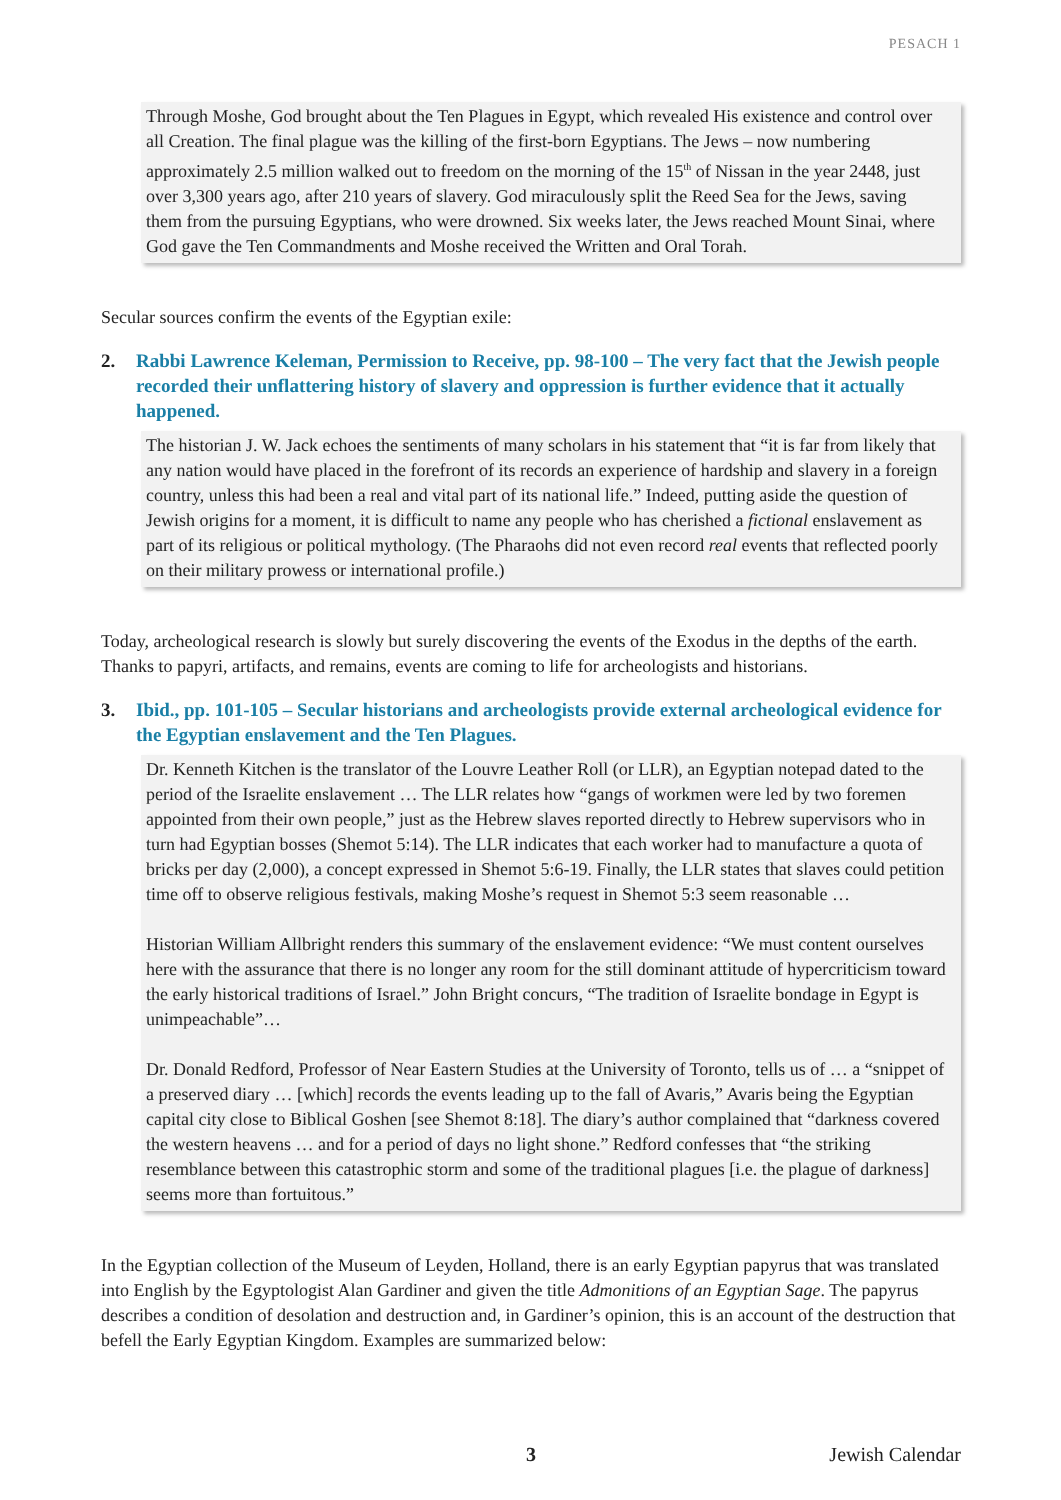PESACH 1
Through Moshe, God brought about the Ten Plagues in Egypt, which revealed His existence and control over all Creation. The final plague was the killing of the first-born Egyptians. The Jews – now numbering approximately 2.5 million walked out to freedom on the morning of the 15<sup>th</sup> of Nissan in the year 2448, just over 3,300 years ago, after 210 years of slavery. God miraculously split the Reed Sea for the Jews, saving them from the pursuing Egyptians, who were drowned. Six weeks later, the Jews reached Mount Sinai, where God gave the Ten Commandments and Moshe received the Written and Oral Torah.
Secular sources confirm the events of the Egyptian exile:
2. Rabbi Lawrence Keleman, Permission to Receive, pp. 98-100 – The very fact that the Jewish people recorded their unflattering history of slavery and oppression is further evidence that it actually happened.
The historian J. W. Jack echoes the sentiments of many scholars in his statement that “it is far from likely that any nation would have placed in the forefront of its records an experience of hardship and slavery in a foreign country, unless this had been a real and vital part of its national life.” Indeed, putting aside the question of Jewish origins for a moment, it is difficult to name any people who has cherished a fictional enslavement as part of its religious or political mythology. (The Pharaohs did not even record real events that reflected poorly on their military prowess or international profile.)
Today, archeological research is slowly but surely discovering the events of the Exodus in the depths of the earth. Thanks to papyri, artifacts, and remains, events are coming to life for archeologists and historians.
3. Ibid., pp. 101-105 – Secular historians and archeologists provide external archeological evidence for the Egyptian enslavement and the Ten Plagues.
Dr. Kenneth Kitchen is the translator of the Louvre Leather Roll (or LLR), an Egyptian notepad dated to the period of the Israelite enslavement … The LLR relates how “gangs of workmen were led by two foremen appointed from their own people,” just as the Hebrew slaves reported directly to Hebrew supervisors who in turn had Egyptian bosses (Shemot 5:14). The LLR indicates that each worker had to manufacture a quota of bricks per day (2,000), a concept expressed in Shemot 5:6-19. Finally, the LLR states that slaves could petition time off to observe religious festivals, making Moshe’s request in Shemot 5:3 seem reasonable …
Historian William Allbright renders this summary of the enslavement evidence: “We must content ourselves here with the assurance that there is no longer any room for the still dominant attitude of hypercriticism toward the early historical traditions of Israel.” John Bright concurs, “The tradition of Israelite bondage in Egypt is unimpeachable”…
Dr. Donald Redford, Professor of Near Eastern Studies at the University of Toronto, tells us of … a “snippet of a preserved diary … [which] records the events leading up to the fall of Avaris,” Avaris being the Egyptian capital city close to Biblical Goshen [see Shemot 8:18]. The diary’s author complained that “darkness covered the western heavens … and for a period of days no light shone.” Redford confesses that “the striking resemblance between this catastrophic storm and some of the traditional plagues [i.e. the plague of darkness] seems more than fortuitous.”
In the Egyptian collection of the Museum of Leyden, Holland, there is an early Egyptian papyrus that was translated into English by the Egyptologist Alan Gardiner and given the title Admonitions of an Egyptian Sage. The papyrus describes a condition of desolation and destruction and, in Gardiner’s opinion, this is an account of the destruction that befell the Early Egyptian Kingdom. Examples are summarized below:
3 Jewish Calendar